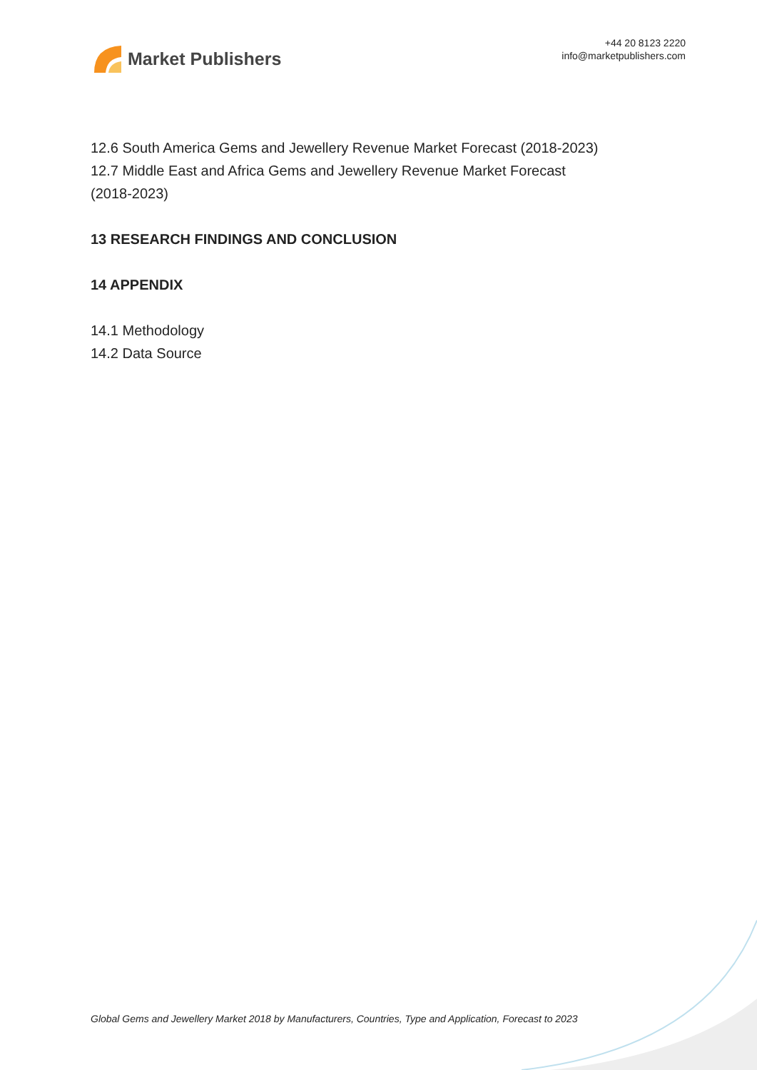Market Publishers
+44 20 8123 2220
info@marketpublishers.com
12.6 South America Gems and Jewellery Revenue Market Forecast (2018-2023)
12.7 Middle East and Africa Gems and Jewellery Revenue Market Forecast
(2018-2023)
13 RESEARCH FINDINGS AND CONCLUSION
14 APPENDIX
14.1 Methodology
14.2 Data Source
Global Gems and Jewellery Market 2018 by Manufacturers, Countries, Type and Application, Forecast to 2023